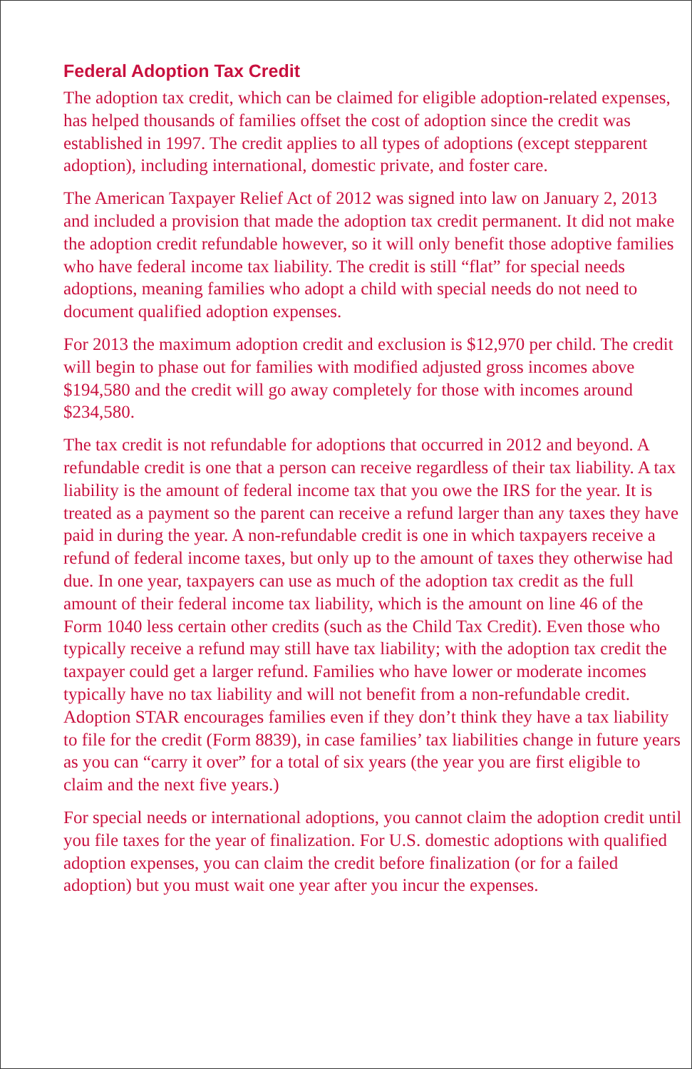Federal Adoption Tax Credit
The adoption tax credit, which can be claimed for eligible adoption-related expenses, has helped thousands of families offset the cost of adoption since the credit was established in 1997. The credit applies to all types of adoptions (except stepparent adoption), including international, domestic private, and foster care.
The American Taxpayer Relief Act of 2012 was signed into law on January 2, 2013 and included a provision that made the adoption tax credit permanent. It did not make the adoption credit refundable however, so it will only benefit those adoptive families who have federal income tax liability. The credit is still “flat” for special needs adoptions, meaning families who adopt a child with special needs do not need to document qualified adoption expenses.
For 2013 the maximum adoption credit and exclusion is $12,970 per child. The credit will begin to phase out for families with modified adjusted gross incomes above $194,580 and the credit will go away completely for those with incomes around $234,580.
The tax credit is not refundable for adoptions that occurred in 2012 and beyond. A refundable credit is one that a person can receive regardless of their tax liability. A tax liability is the amount of federal income tax that you owe the IRS for the year. It is treated as a payment so the parent can receive a refund larger than any taxes they have paid in during the year. A non-refundable credit is one in which taxpayers receive a refund of federal income taxes, but only up to the amount of taxes they otherwise had due. In one year, taxpayers can use as much of the adoption tax credit as the full amount of their federal income tax liability, which is the amount on line 46 of the Form 1040 less certain other credits (such as the Child Tax Credit). Even those who typically receive a refund may still have tax liability; with the adoption tax credit the taxpayer could get a larger refund. Families who have lower or moderate incomes typically have no tax liability and will not benefit from a non-refundable credit. Adoption STAR encourages families even if they don’t think they have a tax liability to file for the credit (Form 8839), in case families’ tax liabilities change in future years as you can “carry it over” for a total of six years (the year you are first eligible to claim and the next five years.)
For special needs or international adoptions, you cannot claim the adoption credit until you file taxes for the year of finalization. For U.S. domestic adoptions with qualified adoption expenses, you can claim the credit before finalization (or for a failed adoption) but you must wait one year after you incur the expenses.